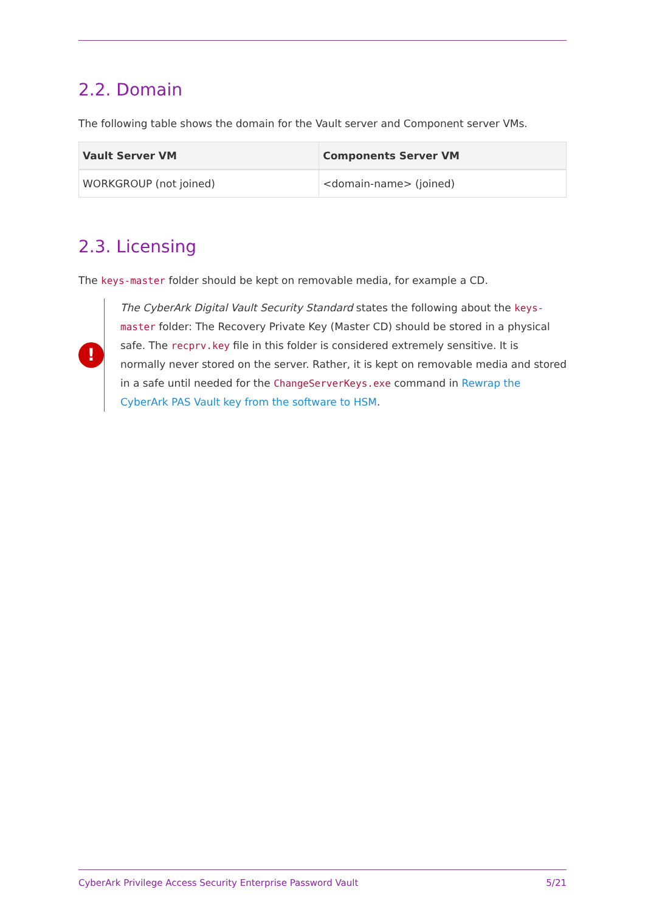2.2. Domain
The following table shows the domain for the Vault server and Component server VMs.
| Vault Server VM | Components Server VM |
| --- | --- |
| WORKGROUP (not joined) | <domain-name> (joined) |
2.3. Licensing
The keys-master folder should be kept on removable media, for example a CD.
!
The CyberArk Digital Vault Security Standard states the following about the keys-master folder: The Recovery Private Key (Master CD) should be stored in a physical safe. The recprv.key file in this folder is considered extremely sensitive. It is normally never stored on the server. Rather, it is kept on removable media and stored in a safe until needed for the ChangeServerKeys.exe command in Rewrap the CyberArk PAS Vault key from the software to HSM.
CyberArk Privilege Access Security Enterprise Password Vault 5/21